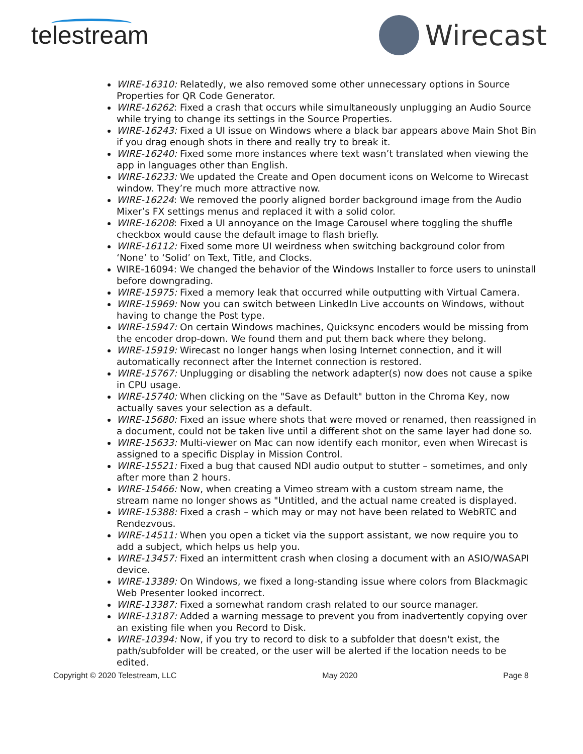telestream Wirecast
WIRE-16310: Relatedly, we also removed some other unnecessary options in Source Properties for QR Code Generator.
WIRE-16262: Fixed a crash that occurs while simultaneously unplugging an Audio Source while trying to change its settings in the Source Properties.
WIRE-16243: Fixed a UI issue on Windows where a black bar appears above Main Shot Bin if you drag enough shots in there and really try to break it.
WIRE-16240: Fixed some more instances where text wasn’t translated when viewing the app in languages other than English.
WIRE-16233: We updated the Create and Open document icons on Welcome to Wirecast window. They’re much more attractive now.
WIRE-16224: We removed the poorly aligned border background image from the Audio Mixer’s FX settings menus and replaced it with a solid color.
WIRE-16208: Fixed a UI annoyance on the Image Carousel where toggling the shuffle checkbox would cause the default image to flash briefly.
WIRE-16112: Fixed some more UI weirdness when switching background color from ‘None’ to ‘Solid’ on Text, Title, and Clocks.
WIRE-16094: We changed the behavior of the Windows Installer to force users to uninstall before downgrading.
WIRE-15975: Fixed a memory leak that occurred while outputting with Virtual Camera.
WIRE-15969: Now you can switch between LinkedIn Live accounts on Windows, without having to change the Post type.
WIRE-15947: On certain Windows machines, Quicksync encoders would be missing from the encoder drop-down. We found them and put them back where they belong.
WIRE-15919: Wirecast no longer hangs when losing Internet connection, and it will automatically reconnect after the Internet connection is restored.
WIRE-15767: Unplugging or disabling the network adapter(s) now does not cause a spike in CPU usage.
WIRE-15740: When clicking on the "Save as Default" button in the Chroma Key, now actually saves your selection as a default.
WIRE-15680: Fixed an issue where shots that were moved or renamed, then reassigned in a document, could not be taken live until a different shot on the same layer had done so.
WIRE-15633: Multi-viewer on Mac can now identify each monitor, even when Wirecast is assigned to a specific Display in Mission Control.
WIRE-15521: Fixed a bug that caused NDI audio output to stutter – sometimes, and only after more than 2 hours.
WIRE-15466: Now, when creating a Vimeo stream with a custom stream name, the stream name no longer shows as "Untitled, and the actual name created is displayed.
WIRE-15388: Fixed a crash – which may or may not have been related to WebRTC and Rendezvous.
WIRE-14511: When you open a ticket via the support assistant, we now require you to add a subject, which helps us help you.
WIRE-13457: Fixed an intermittent crash when closing a document with an ASIO/WASAPI device.
WIRE-13389: On Windows, we fixed a long-standing issue where colors from Blackmagic Web Presenter looked incorrect.
WIRE-13387: Fixed a somewhat random crash related to our source manager.
WIRE-13187: Added a warning message to prevent you from inadvertently copying over an existing file when you Record to Disk.
WIRE-10394: Now, if you try to record to disk to a subfolder that doesn't exist, the path/subfolder will be created, or the user will be alerted if the location needs to be edited.
Copyright © 2020 Telestream, LLC May 2020 Page 8